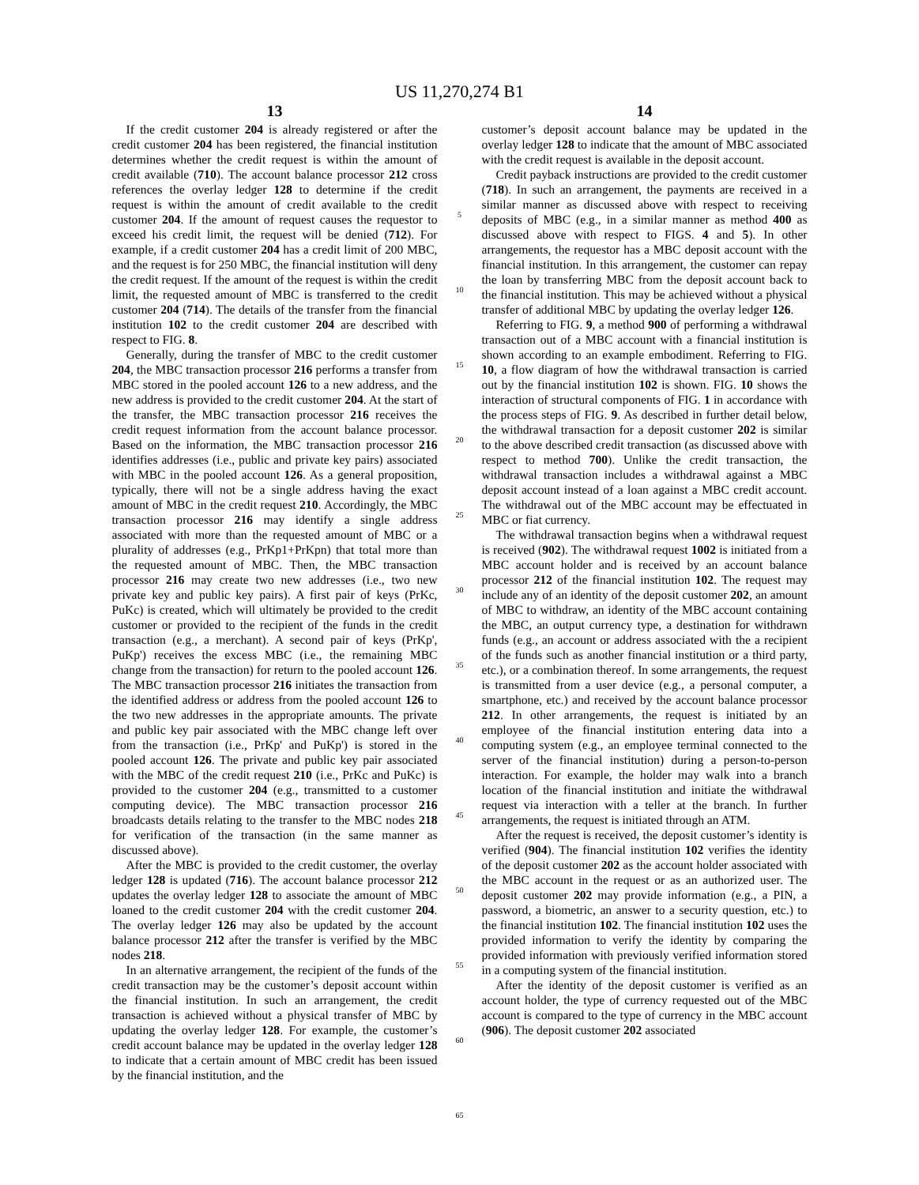US 11,270,274 B1
13
If the credit customer 204 is already registered or after the credit customer 204 has been registered, the financial institution determines whether the credit request is within the amount of credit available (710). The account balance processor 212 cross references the overlay ledger 128 to determine if the credit request is within the amount of credit available to the credit customer 204. If the amount of request causes the requestor to exceed his credit limit, the request will be denied (712). For example, if a credit customer 204 has a credit limit of 200 MBC, and the request is for 250 MBC, the financial institution will deny the credit request. If the amount of the request is within the credit limit, the requested amount of MBC is transferred to the credit customer 204 (714). The details of the transfer from the financial institution 102 to the credit customer 204 are described with respect to FIG. 8.
Generally, during the transfer of MBC to the credit customer 204, the MBC transaction processor 216 performs a transfer from MBC stored in the pooled account 126 to a new address, and the new address is provided to the credit customer 204. At the start of the transfer, the MBC transaction processor 216 receives the credit request information from the account balance processor. Based on the information, the MBC transaction processor 216 identifies addresses (i.e., public and private key pairs) associated with MBC in the pooled account 126. As a general proposition, typically, there will not be a single address having the exact amount of MBC in the credit request 210. Accordingly, the MBC transaction processor 216 may identify a single address associated with more than the requested amount of MBC or a plurality of addresses (e.g., PrKp1+PrKpn) that total more than the requested amount of MBC. Then, the MBC transaction processor 216 may create two new addresses (i.e., two new private key and public key pairs). A first pair of keys (PrKc, PuKc) is created, which will ultimately be provided to the credit customer or provided to the recipient of the funds in the credit transaction (e.g., a merchant). A second pair of keys (PrKp', PuKp') receives the excess MBC (i.e., the remaining MBC change from the transaction) for return to the pooled account 126. The MBC transaction processor 216 initiates the transaction from the identified address or address from the pooled account 126 to the two new addresses in the appropriate amounts. The private and public key pair associated with the MBC change left over from the transaction (i.e., PrKp' and PuKp') is stored in the pooled account 126. The private and public key pair associated with the MBC of the credit request 210 (i.e., PrKc and PuKc) is provided to the customer 204 (e.g., transmitted to a customer computing device). The MBC transaction processor 216 broadcasts details relating to the transfer to the MBC nodes 218 for verification of the transaction (in the same manner as discussed above).
After the MBC is provided to the credit customer, the overlay ledger 128 is updated (716). The account balance processor 212 updates the overlay ledger 128 to associate the amount of MBC loaned to the credit customer 204 with the credit customer 204. The overlay ledger 126 may also be updated by the account balance processor 212 after the transfer is verified by the MBC nodes 218.
In an alternative arrangement, the recipient of the funds of the credit transaction may be the customer’s deposit account within the financial institution. In such an arrangement, the credit transaction is achieved without a physical transfer of MBC by updating the overlay ledger 128. For example, the customer’s credit account balance may be updated in the overlay ledger 128 to indicate that a certain amount of MBC credit has been issued by the financial institution, and the
5
10
15
20
25
30
35
40
45
50
55
60
65
14
customer’s deposit account balance may be updated in the overlay ledger 128 to indicate that the amount of MBC associated with the credit request is available in the deposit account.
Credit payback instructions are provided to the credit customer (718). In such an arrangement, the payments are received in a similar manner as discussed above with respect to receiving deposits of MBC (e.g., in a similar manner as method 400 as discussed above with respect to FIGS. 4 and 5). In other arrangements, the requestor has a MBC deposit account with the financial institution. In this arrangement, the customer can repay the loan by transferring MBC from the deposit account back to the financial institution. This may be achieved without a physical transfer of additional MBC by updating the overlay ledger 126.
Referring to FIG. 9, a method 900 of performing a withdrawal transaction out of a MBC account with a financial institution is shown according to an example embodiment. Referring to FIG. 10, a flow diagram of how the withdrawal transaction is carried out by the financial institution 102 is shown. FIG. 10 shows the interaction of structural components of FIG. 1 in accordance with the process steps of FIG. 9. As described in further detail below, the withdrawal transaction for a deposit customer 202 is similar to the above described credit transaction (as discussed above with respect to method 700). Unlike the credit transaction, the withdrawal transaction includes a withdrawal against a MBC deposit account instead of a loan against a MBC credit account. The withdrawal out of the MBC account may be effectuated in MBC or fiat currency.
The withdrawal transaction begins when a withdrawal request is received (902). The withdrawal request 1002 is initiated from a MBC account holder and is received by an account balance processor 212 of the financial institution 102. The request may include any of an identity of the deposit customer 202, an amount of MBC to withdraw, an identity of the MBC account containing the MBC, an output currency type, a destination for withdrawn funds (e.g., an account or address associated with the a recipient of the funds such as another financial institution or a third party, etc.), or a combination thereof. In some arrangements, the request is transmitted from a user device (e.g., a personal computer, a smartphone, etc.) and received by the account balance processor 212. In other arrangements, the request is initiated by an employee of the financial institution entering data into a computing system (e.g., an employee terminal connected to the server of the financial institution) during a person-to-person interaction. For example, the holder may walk into a branch location of the financial institution and initiate the withdrawal request via interaction with a teller at the branch. In further arrangements, the request is initiated through an ATM.
After the request is received, the deposit customer’s identity is verified (904). The financial institution 102 verifies the identity of the deposit customer 202 as the account holder associated with the MBC account in the request or as an authorized user. The deposit customer 202 may provide information (e.g., a PIN, a password, a biometric, an answer to a security question, etc.) to the financial institution 102. The financial institution 102 uses the provided information to verify the identity by comparing the provided information with previously verified information stored in a computing system of the financial institution.
After the identity of the deposit customer is verified as an account holder, the type of currency requested out of the MBC account is compared to the type of currency in the MBC account (906). The deposit customer 202 associated